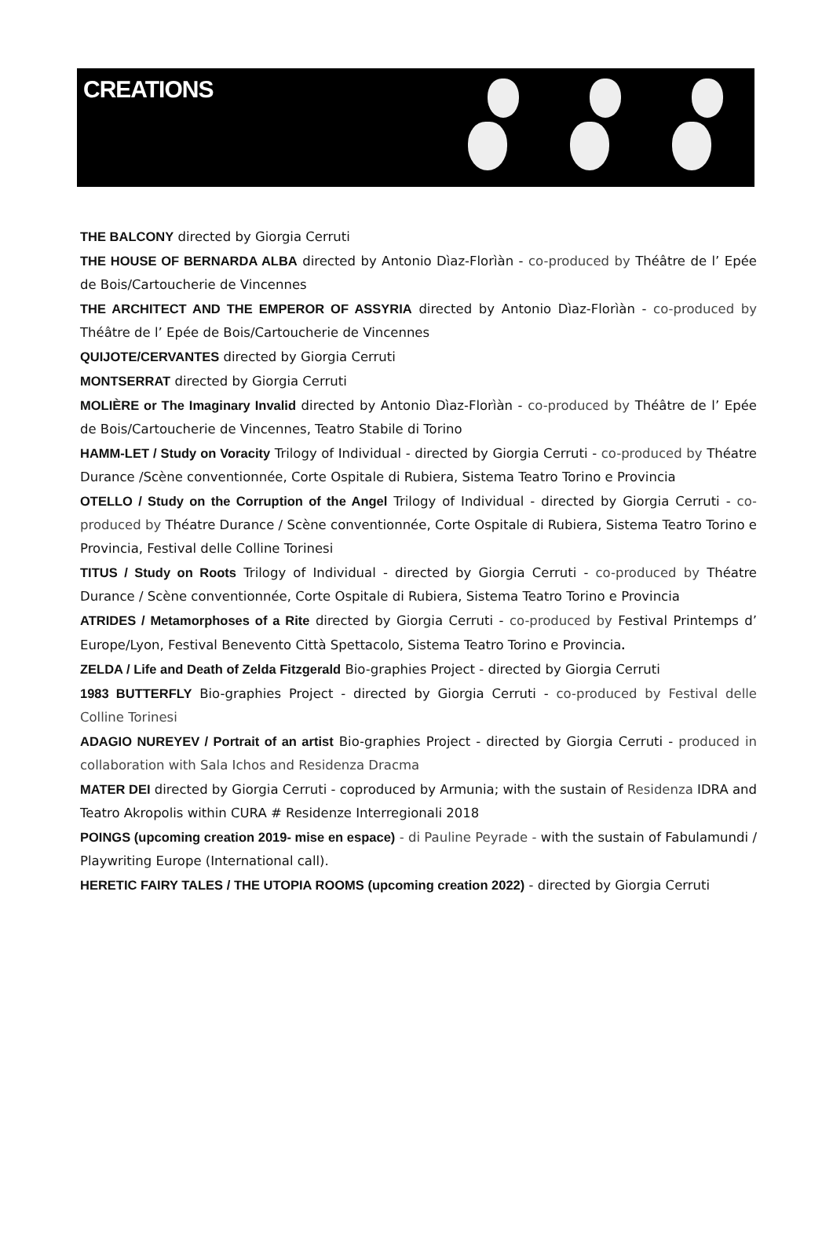CREATIONS
THE BALCONY directed by Giorgia Cerruti
THE HOUSE OF BERNARDA ALBA directed by Antonio Dìaz-Florìàn - co-produced by Théâtre de l’ Epée de Bois/Cartoucherie de Vincennes
THE ARCHITECT AND THE EMPEROR OF ASSYRIA directed by Antonio Dìaz-Florìàn - co-produced by Théâtre de l’ Epée de Bois/Cartoucherie de Vincennes
QUIJOTE/CERVANTES directed by Giorgia Cerruti
MONTSERRAT directed by Giorgia Cerruti
MOLIÈRE or The Imaginary Invalid directed by Antonio Dìaz-Florìàn - co-produced by Théâtre de l’ Epée de Bois/Cartoucherie de Vincennes, Teatro Stabile di Torino
HAMM-LET / Study on Voracity Trilogy of Individual - directed by Giorgia Cerruti - co-produced by Théatre Durance /Scène conventionnée, Corte Ospitale di Rubiera, Sistema Teatro Torino e Provincia
OTELLO / Study on the Corruption of the Angel Trilogy of Individual - directed by Giorgia Cerruti - co-produced by Théatre Durance / Scène conventionnée, Corte Ospitale di Rubiera, Sistema Teatro Torino e Provincia, Festival delle Colline Torinesi
TITUS / Study on Roots Trilogy of Individual - directed by Giorgia Cerruti - co-produced by Théatre Durance / Scène conventionnée, Corte Ospitale di Rubiera, Sistema Teatro Torino e Provincia
ATRIDES / Metamorphoses of a Rite directed by Giorgia Cerruti - co-produced by Festival Printemps d’ Europe/Lyon, Festival Benevento Città Spettacolo, Sistema Teatro Torino e Provincia.
ZELDA / Life and Death of Zelda Fitzgerald Bio-graphies Project - directed by Giorgia Cerruti
1983 BUTTERFLY Bio-graphies Project - directed by Giorgia Cerruti - co-produced by Festival delle Colline Torinesi
ADAGIO NUREYEV / Portrait of an artist Bio-graphies Project - directed by Giorgia Cerruti - produced in collaboration with Sala Ichos and Residenza Dracma
MATER DEI directed by Giorgia Cerruti - coproduced by Armunia; with the sustain of Residenza IDRA and Teatro Akropolis within CURA # Residenze Interregionali 2018
POINGS (upcoming creation 2019- mise en espace) - di Pauline Peyrade - with the sustain of Fabulamundi / Playwriting Europe (International call).
HERETIC FAIRY TALES / THE UTOPIA ROOMS (upcoming creation 2022) - directed by Giorgia Cerruti